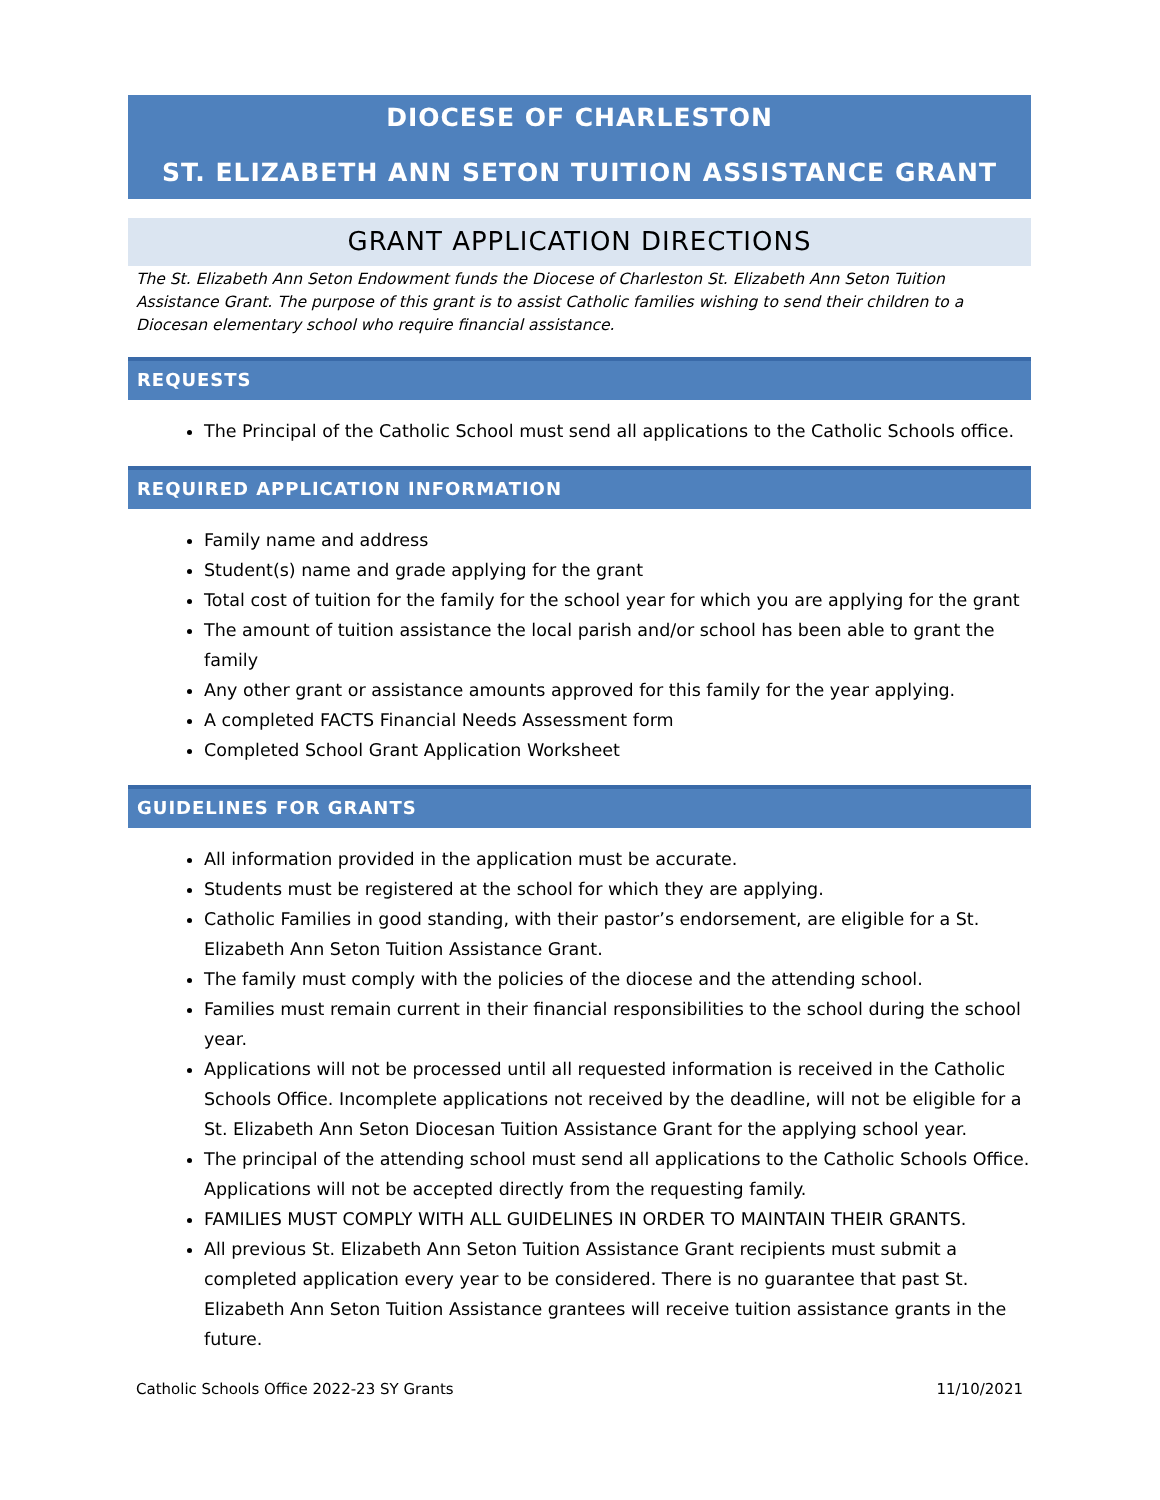DIOCESE OF CHARLESTON
ST. ELIZABETH ANN SETON TUITION ASSISTANCE GRANT
GRANT APPLICATION DIRECTIONS
The St. Elizabeth Ann Seton Endowment funds the Diocese of Charleston St. Elizabeth Ann Seton Tuition Assistance Grant. The purpose of this grant is to assist Catholic families wishing to send their children to a Diocesan elementary school who require financial assistance.
REQUESTS
The Principal of the Catholic School must send all applications to the Catholic Schools office.
REQUIRED APPLICATION INFORMATION
Family name and address
Student(s) name and grade applying for the grant
Total cost of tuition for the family for the school year for which you are applying for the grant
The amount of tuition assistance the local parish and/or school has been able to grant the family
Any other grant or assistance amounts approved for this family for the year applying.
A completed FACTS Financial Needs Assessment form
Completed School Grant Application Worksheet
GUIDELINES FOR GRANTS
All information provided in the application must be accurate.
Students must be registered at the school for which they are applying.
Catholic Families in good standing, with their pastor’s endorsement, are eligible for a St. Elizabeth Ann Seton Tuition Assistance Grant.
The family must comply with the policies of the diocese and the attending school.
Families must remain current in their financial responsibilities to the school during the school year.
Applications will not be processed until all requested information is received in the Catholic Schools Office. Incomplete applications not received by the deadline, will not be eligible for a St. Elizabeth Ann Seton Diocesan Tuition Assistance Grant for the applying school year.
The principal of the attending school must send all applications to the Catholic Schools Office. Applications will not be accepted directly from the requesting family.
FAMILIES MUST COMPLY WITH ALL GUIDELINES IN ORDER TO MAINTAIN THEIR GRANTS.
All previous St. Elizabeth Ann Seton Tuition Assistance Grant recipients must submit a completed application every year to be considered. There is no guarantee that past St. Elizabeth Ann Seton Tuition Assistance grantees will receive tuition assistance grants in the future.
Catholic Schools Office 2022-23 SY Grants 11/10/2021